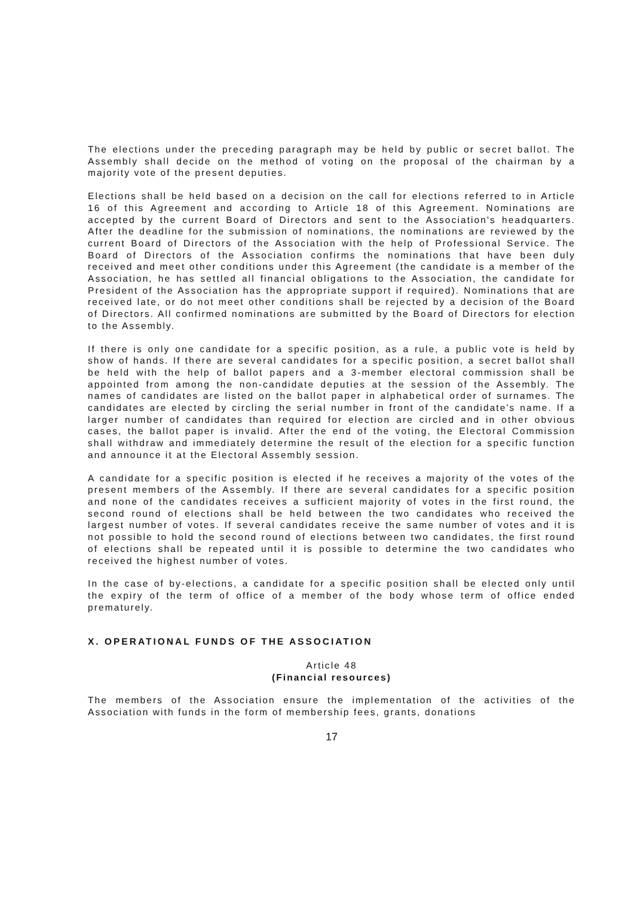The elections under the preceding paragraph may be held by public or secret ballot. The Assembly shall decide on the method of voting on the proposal of the chairman by a majority vote of the present deputies.
Elections shall be held based on a decision on the call for elections referred to in Article 16 of this Agreement and according to Article 18 of this Agreement. Nominations are accepted by the current Board of Directors and sent to the Association's headquarters. After the deadline for the submission of nominations, the nominations are reviewed by the current Board of Directors of the Association with the help of Professional Service. The Board of Directors of the Association confirms the nominations that have been duly received and meet other conditions under this Agreement (the candidate is a member of the Association, he has settled all financial obligations to the Association, the candidate for President of the Association has the appropriate support if required). Nominations that are received late, or do not meet other conditions shall be rejected by a decision of the Board of Directors. All confirmed nominations are submitted by the Board of Directors for election to the Assembly.
If there is only one candidate for a specific position, as a rule, a public vote is held by show of hands. If there are several candidates for a specific position, a secret ballot shall be held with the help of ballot papers and a 3-member electoral commission shall be appointed from among the non-candidate deputies at the session of the Assembly. The names of candidates are listed on the ballot paper in alphabetical order of surnames. The candidates are elected by circling the serial number in front of the candidate's name. If a larger number of candidates than required for election are circled and in other obvious cases, the ballot paper is invalid. After the end of the voting, the Electoral Commission shall withdraw and immediately determine the result of the election for a specific function and announce it at the Electoral Assembly session.
A candidate for a specific position is elected if he receives a majority of the votes of the present members of the Assembly. If there are several candidates for a specific position and none of the candidates receives a sufficient majority of votes in the first round, the second round of elections shall be held between the two candidates who received the largest number of votes. If several candidates receive the same number of votes and it is not possible to hold the second round of elections between two candidates, the first round of elections shall be repeated until it is possible to determine the two candidates who received the highest number of votes.
In the case of by-elections, a candidate for a specific position shall be elected only until the expiry of the term of office of a member of the body whose term of office ended prematurely.
X. OPERATIONAL FUNDS OF THE ASSOCIATION
Article 48
(Financial resources)
The members of the Association ensure the implementation of the activities of the Association with funds in the form of membership fees, grants, donations
17